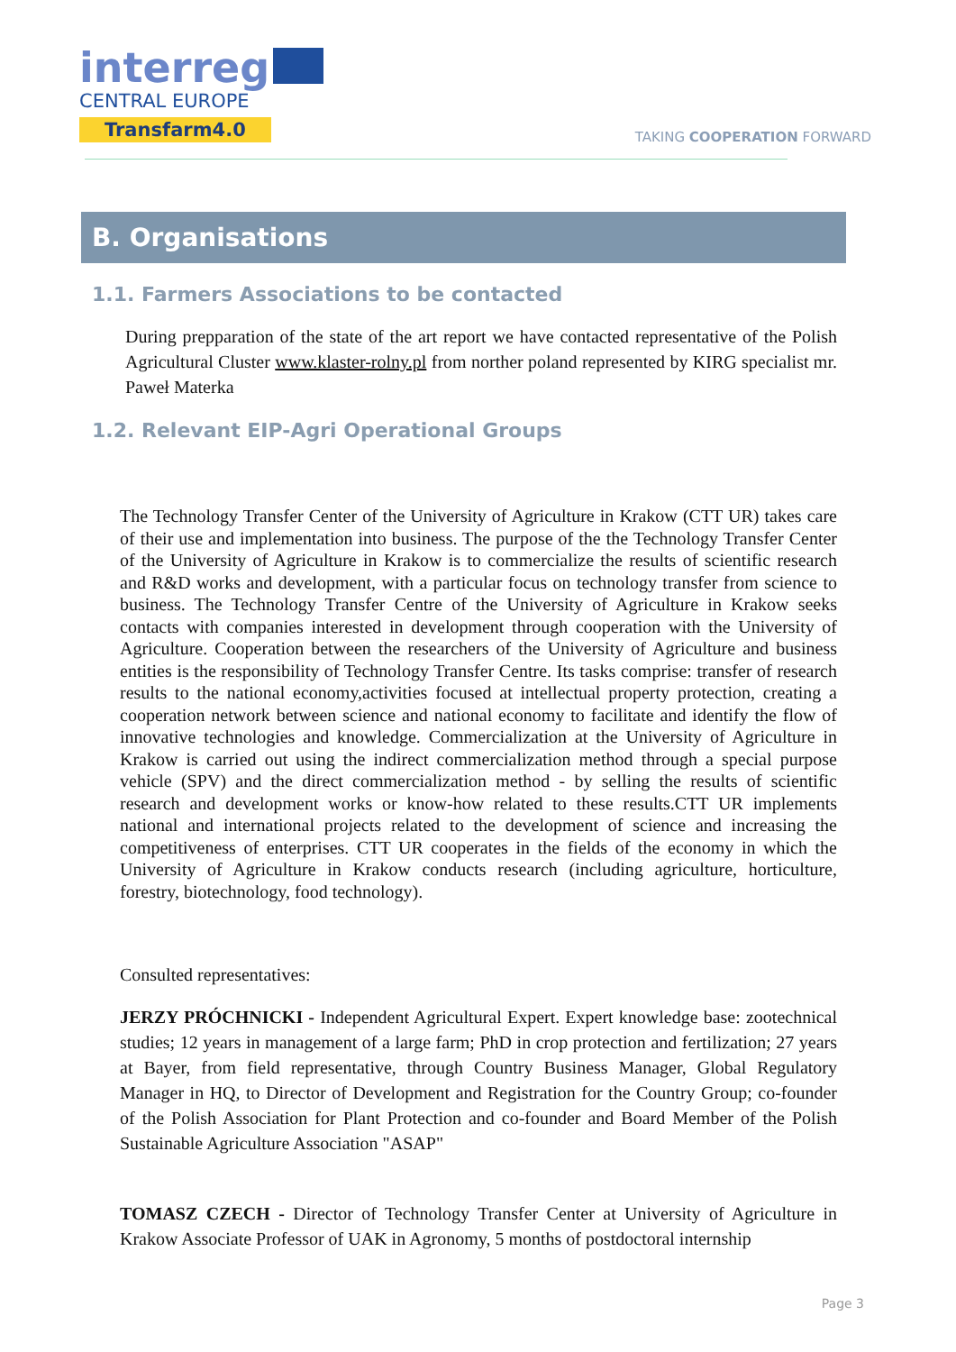interreg
CENTRAL EUROPE
Transfarm4.0
TAKING COOPERATION FORWARD
B. Organisations
1.1. Farmers Associations to be contacted
During prepparation of the state of the art report we have contacted representative of the Polish Agricultural Cluster www.klaster-rolny.pl from norther poland represented by KIRG specialist mr. Paweł Materka
1.2. Relevant EIP-Agri Operational Groups
The Technology Transfer Center of the University of Agriculture in Krakow (CTT UR) takes care of their use and implementation into business. The purpose of the the Technology Transfer Center of the University of Agriculture in Krakow is to commercialize the results of scientific research and R&D works and development, with a particular focus on technology transfer from science to business. The Technology Transfer Centre of the University of Agriculture in Krakow seeks contacts with companies interested in development through cooperation with the University of Agriculture. Cooperation between the researchers of the University of Agriculture and business entities is the responsibility of Technology Transfer Centre. Its tasks comprise: transfer of research results to the national economy,activities focused at intellectual property protection, creating a cooperation network between science and national economy to facilitate and identify the flow of innovative technologies and knowledge. Commercialization at the University of Agriculture in Krakow is carried out using the indirect commercialization method through a special purpose vehicle (SPV) and the direct commercialization method - by selling the results of scientific research and development works or know-how related to these results.CTT UR implements national and international projects related to the development of science and increasing the competitiveness of enterprises. CTT UR cooperates in the fields of the economy in which the University of Agriculture in Krakow conducts research (including agriculture, horticulture, forestry, biotechnology, food technology).
Consulted representatives:
JERZY PRÓCHNICKI - Independent Agricultural Expert. Expert knowledge base: zootechnical studies; 12 years in management of a large farm; PhD in crop protection and fertilization; 27 years at Bayer, from field representative, through Country Business Manager, Global Regulatory Manager in HQ, to Director of Development and Registration for the Country Group; co-founder of the Polish Association for Plant Protection and co-founder and Board Member of the Polish Sustainable Agriculture Association "ASAP"
TOMASZ CZECH - Director of Technology Transfer Center at University of Agriculture in Krakow Associate Professor of UAK in Agronomy, 5 months of postdoctoral internship
Page 3